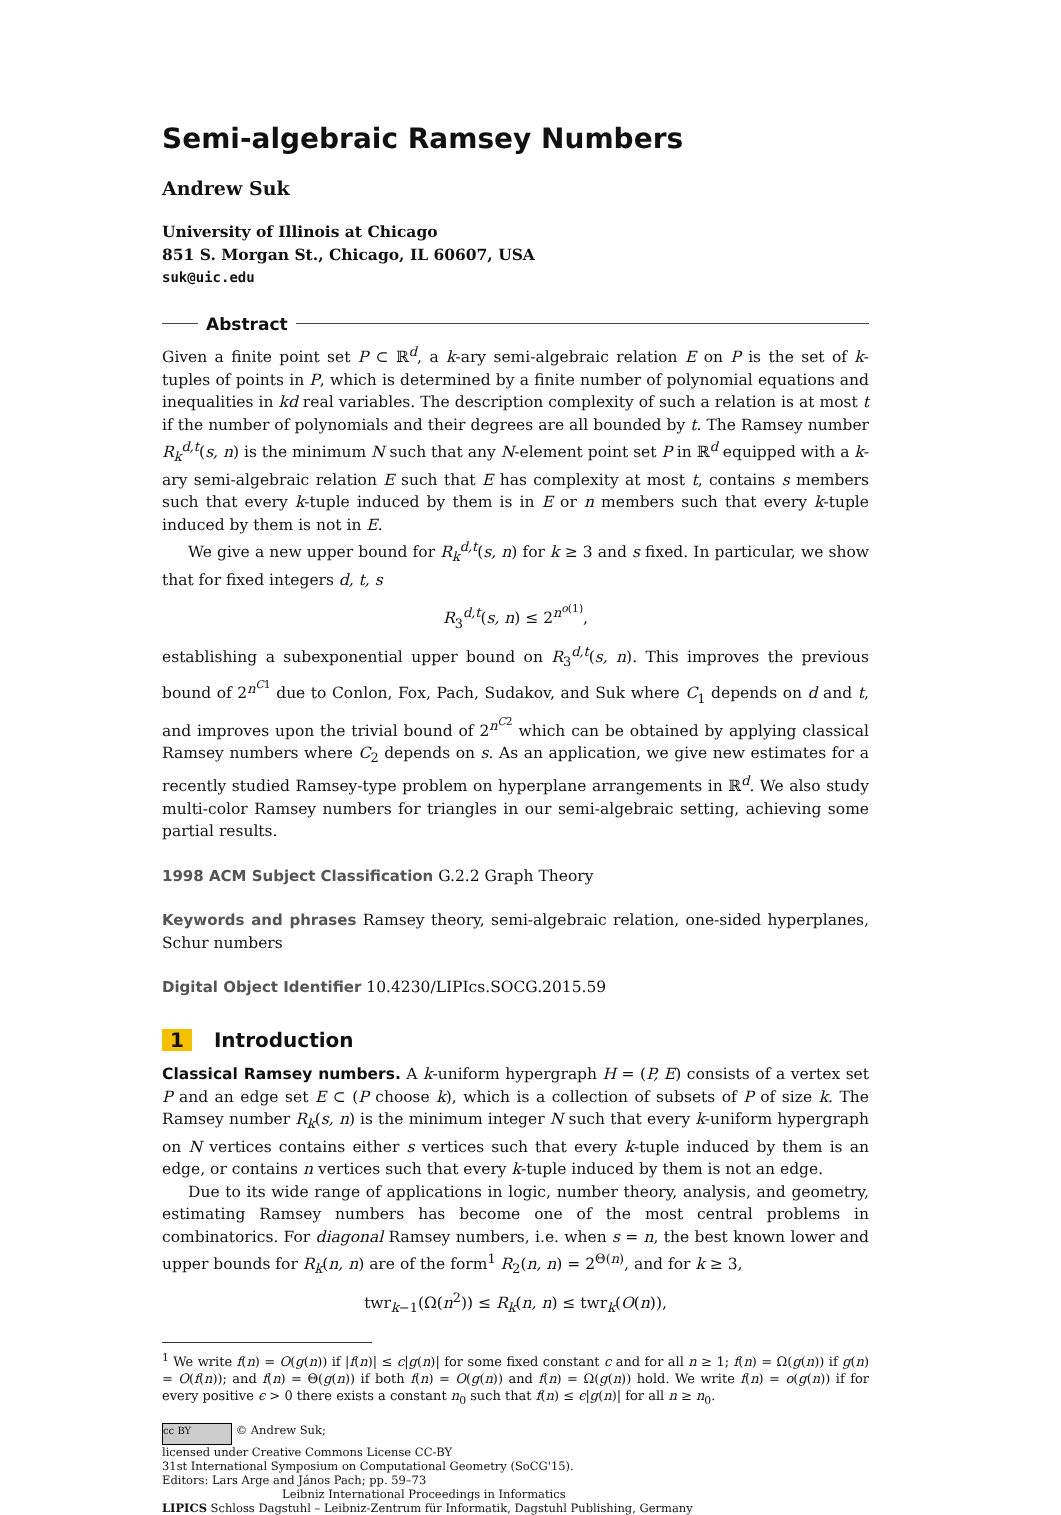Semi-algebraic Ramsey Numbers
Andrew Suk
University of Illinois at Chicago
851 S. Morgan St., Chicago, IL 60607, USA
suk@uic.edu
Abstract
Given a finite point set P ⊂ ℝ<sup>d</sup>, a k-ary semi-algebraic relation E on P is the set of k-tuples of points in P, which is determined by a finite number of polynomial equations and inequalities in kd real variables. The description complexity of such a relation is at most t if the number of polynomials and their degrees are all bounded by t. The Ramsey number R<sub>k</sub><sup>d,t</sup>(s, n) is the minimum N such that any N-element point set P in ℝ<sup>d</sup> equipped with a k-ary semi-algebraic relation E such that E has complexity at most t, contains s members such that every k-tuple induced by them is in E or n members such that every k-tuple induced by them is not in E.
We give a new upper bound for R<sub>k</sub><sup>d,t</sup>(s, n) for k ≥ 3 and s fixed. In particular, we show that for fixed integers d, t, s
R<sub>3</sub><sup>d,t</sup>(s, n) ≤ 2<sup>n<sup>o(1)</sup></sup>,
establishing a subexponential upper bound on R<sub>3</sub><sup>d,t</sup>(s, n). This improves the previous bound of 2<sup>n<sup>C1</sup></sup> due to Conlon, Fox, Pach, Sudakov, and Suk where C<sub>1</sub> depends on d and t, and improves upon the trivial bound of 2<sup>n<sup>C2</sup></sup> which can be obtained by applying classical Ramsey numbers where C<sub>2</sub> depends on s. As an application, we give new estimates for a recently studied Ramsey-type problem on hyperplane arrangements in ℝ<sup>d</sup>. We also study multi-color Ramsey numbers for triangles in our semi-algebraic setting, achieving some partial results.
1998 ACM Subject Classification G.2.2 Graph Theory
Keywords and phrases Ramsey theory, semi-algebraic relation, one-sided hyperplanes, Schur numbers
Digital Object Identifier 10.4230/LIPIcs.SOCG.2015.59
1 Introduction
Classical Ramsey numbers. A k-uniform hypergraph H = (P, E) consists of a vertex set P and an edge set E ⊂ (P choose k), which is a collection of subsets of P of size k. The Ramsey number R<sub>k</sub>(s, n) is the minimum integer N such that every k-uniform hypergraph on N vertices contains either s vertices such that every k-tuple induced by them is an edge, or contains n vertices such that every k-tuple induced by them is not an edge.
Due to its wide range of applications in logic, number theory, analysis, and geometry, estimating Ramsey numbers has become one of the most central problems in combinatorics. For diagonal Ramsey numbers, i.e. when s = n, the best known lower and upper bounds for R<sub>k</sub>(n, n) are of the form<sup>1</sup> R<sub>2</sub>(n, n) = 2<sup>Θ(n)</sup>, and for k ≥ 3,
twr<sub>k−1</sub>(Ω(n<sup>2</sup>)) ≤ R<sub>k</sub>(n, n) ≤ twr<sub>k</sub>(O(n)),
<sup>1</sup> We write f(n) = O(g(n)) if |f(n)| ≤ c|g(n)| for some fixed constant c and for all n ≥ 1; f(n) = Ω(g(n)) if g(n) = O(f(n)); and f(n) = Θ(g(n)) if both f(n) = O(g(n)) and f(n) = Ω(g(n)) hold. We write f(n) = o(g(n)) if for every positive ϵ > 0 there exists a constant n<sub>0</sub> such that f(n) ≤ ϵ|g(n)| for all n ≥ n<sub>0</sub>.
cc BY © Andrew Suk;
licensed under Creative Commons License CC-BY
31st International Symposium on Computational Geometry (SoCG'15).
Editors: Lars Arge and János Pach; pp. 59–73
Leibniz International Proceedings in Informatics
LIPICS Schloss Dagstuhl – Leibniz-Zentrum für Informatik, Dagstuhl Publishing, Germany